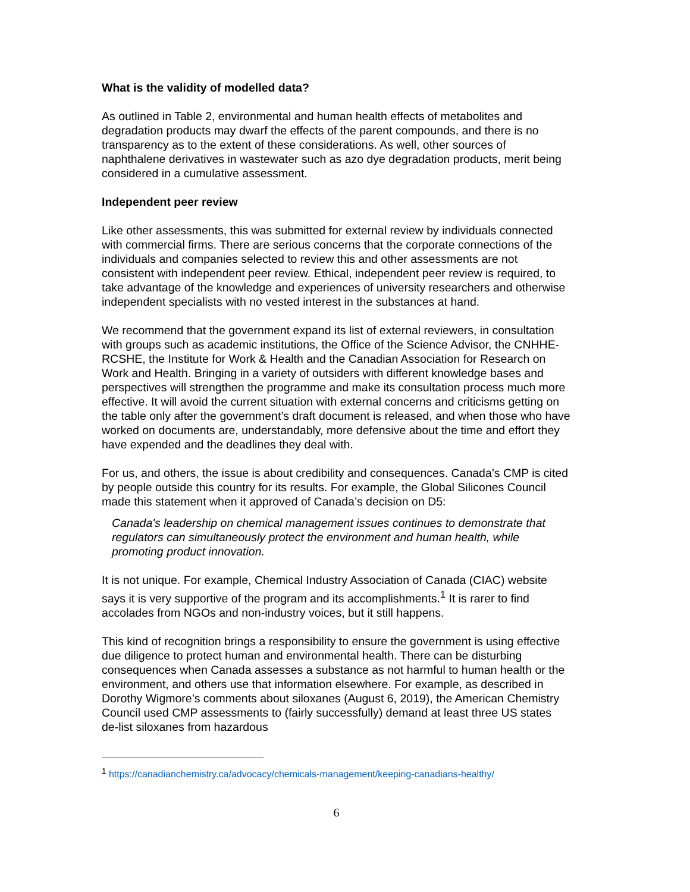What is the validity of modelled data?
As outlined in Table 2, environmental and human health effects of metabolites and degradation products may dwarf the effects of the parent compounds, and there is no transparency as to the extent of these considerations. As well, other sources of naphthalene derivatives in wastewater such as azo dye degradation products, merit being considered in a cumulative assessment.
Independent peer review
Like other assessments, this was submitted for external review by individuals connected with commercial firms. There are serious concerns that the corporate connections of the individuals and companies selected to review this and other assessments are not consistent with independent peer review. Ethical, independent peer review is required, to take advantage of the knowledge and experiences of university researchers and otherwise independent specialists with no vested interest in the substances at hand.
We recommend that the government expand its list of external reviewers, in consultation with groups such as academic institutions, the Office of the Science Advisor, the CNHHE-RCSHE, the Institute for Work & Health and the Canadian Association for Research on Work and Health. Bringing in a variety of outsiders with different knowledge bases and perspectives will strengthen the programme and make its consultation process much more effective. It will avoid the current situation with external concerns and criticisms getting on the table only after the government’s draft document is released, and when those who have worked on documents are, understandably, more defensive about the time and effort they have expended and the deadlines they deal with.
For us, and others, the issue is about credibility and consequences. Canada’s CMP is cited by people outside this country for its results. For example, the Global Silicones Council made this statement when it approved of Canada’s decision on D5:
Canada's leadership on chemical management issues continues to demonstrate that regulators can simultaneously protect the environment and human health, while promoting product innovation.
It is not unique. For example, Chemical Industry Association of Canada (CIAC) website says it is very supportive of the program and its accomplishments.<sup>1</sup> It is rarer to find accolades from NGOs and non-industry voices, but it still happens.
This kind of recognition brings a responsibility to ensure the government is using effective due diligence to protect human and environmental health. There can be disturbing consequences when Canada assesses a substance as not harmful to human health or the environment, and others use that information elsewhere. For example, as described in Dorothy Wigmore’s comments about siloxanes (August 6, 2019), the American Chemistry Council used CMP assessments to (fairly successfully) demand at least three US states de-list siloxanes from hazardous
<sup>1</sup> https://canadianchemistry.ca/advocacy/chemicals-management/keeping-canadians-healthy/
6